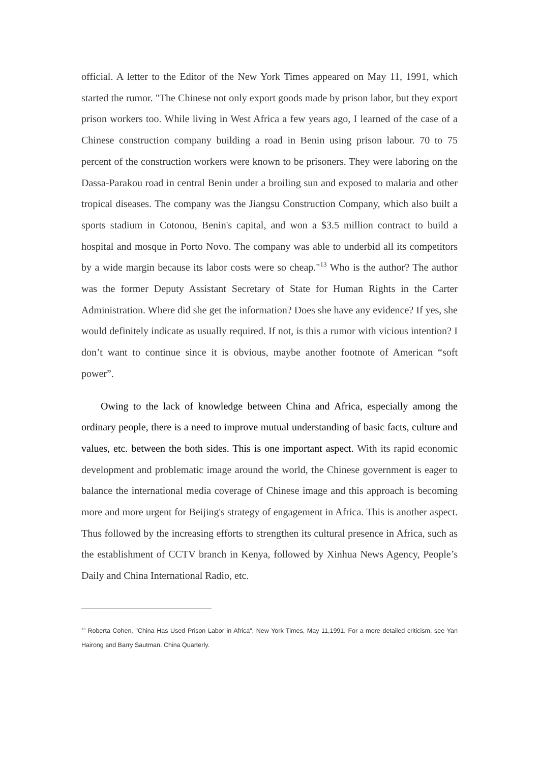official. A letter to the Editor of the New York Times appeared on May 11, 1991, which started the rumor. "The Chinese not only export goods made by prison labor, but they export prison workers too. While living in West Africa a few years ago, I learned of the case of a Chinese construction company building a road in Benin using prison labour. 70 to 75 percent of the construction workers were known to be prisoners. They were laboring on the Dassa-Parakou road in central Benin under a broiling sun and exposed to malaria and other tropical diseases. The company was the Jiangsu Construction Company, which also built a sports stadium in Cotonou, Benin's capital, and won a $3.5 million contract to build a hospital and mosque in Porto Novo. The company was able to underbid all its competitors by a wide margin because its labor costs were so cheap."<sup>13</sup> Who is the author? The author was the former Deputy Assistant Secretary of State for Human Rights in the Carter Administration. Where did she get the information? Does she have any evidence? If yes, she would definitely indicate as usually required. If not, is this a rumor with vicious intention? I don’t want to continue since it is obvious, maybe another footnote of American “soft power”.
Owing to the lack of knowledge between China and Africa, especially among the ordinary people, there is a need to improve mutual understanding of basic facts, culture and values, etc. between the both sides. This is one important aspect. With its rapid economic development and problematic image around the world, the Chinese government is eager to balance the international media coverage of Chinese image and this approach is becoming more and more urgent for Beijing's strategy of engagement in Africa. This is another aspect. Thus followed by the increasing efforts to strengthen its cultural presence in Africa, such as the establishment of CCTV branch in Kenya, followed by Xinhua News Agency, People’s Daily and China International Radio, etc.
<sup>13</sup> Roberta Cohen, "China Has Used Prison Labor in Africa", New York Times, May 11,1991. For a more detailed criticism, see Yan Hairong and Barry Sautman. China Quarterly.